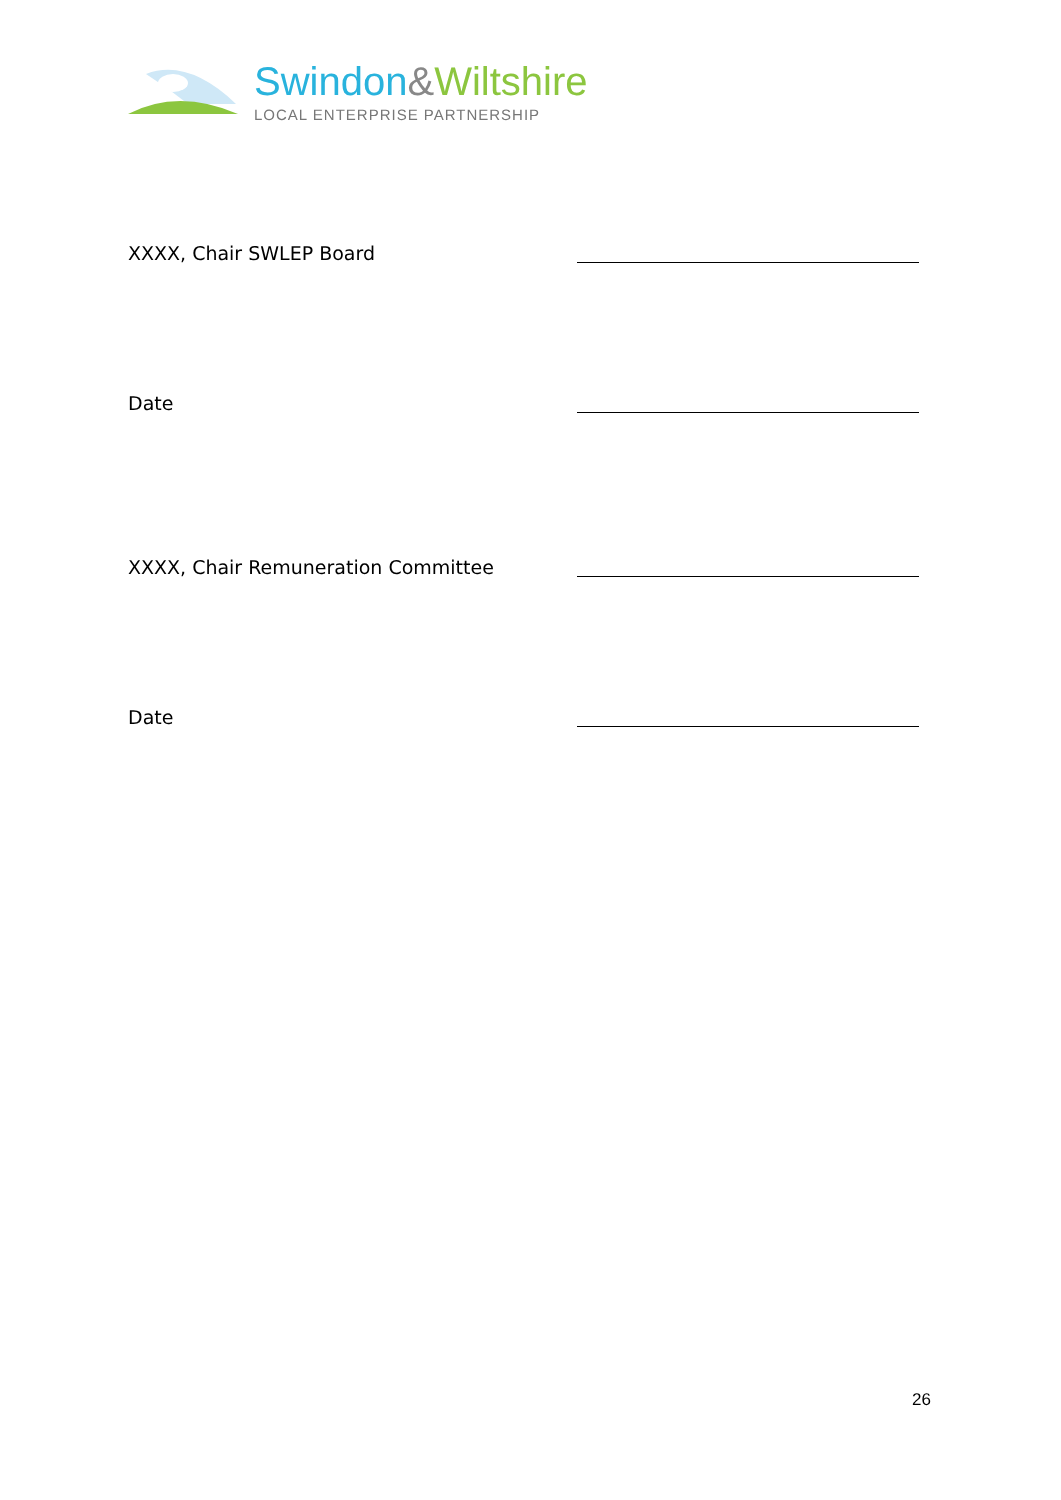Swindon&Wiltshire
LOCAL ENTERPRISE PARTNERSHIP
XXXX, Chair SWLEP Board
Date
XXXX, Chair Remuneration Committee
Date
26